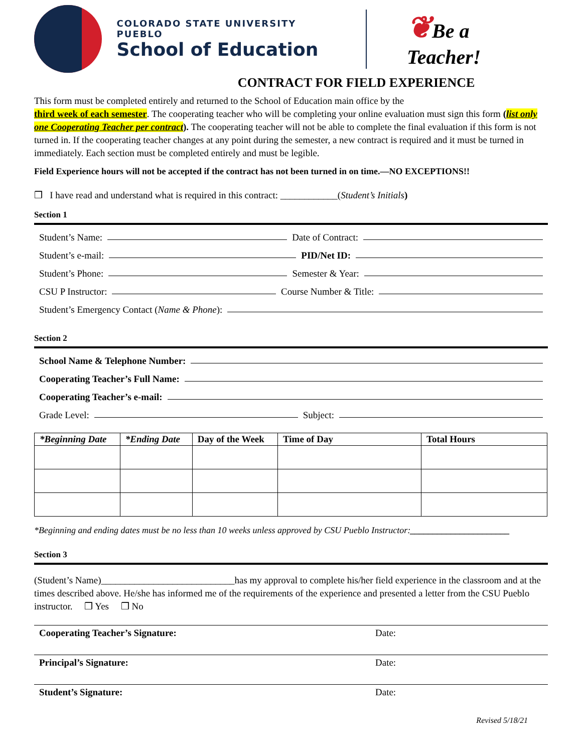COLORADO STATE UNIVERSITY PUEBLO
School of Education
❦Be a Teacher!
CONTRACT FOR FIELD EXPERIENCE
This form must be completed entirely and returned to the School of Education main office by the
third week of each semester. The cooperating teacher who will be completing your online evaluation must sign this form (list only one Cooperating Teacher per contract). The cooperating teacher will not be able to complete the final evaluation if this form is not turned in. If the cooperating teacher changes at any point during the semester, a new contract is required and it must be turned in immediately. Each section must be completed entirely and must be legible.
Field Experience hours will not be accepted if the contract has not been turned in on time.—NO EXCEPTIONS!!
❒ I have read and understand what is required in this contract: ____________(Student’s Initials)
Section 1
Student’s Name: Date of Contract:
Student’s e-mail: PID/Net ID:
Student’s Phone: Semester & Year:
CSU P Instructor: Course Number & Title:
Student’s Emergency Contact (Name & Phone):
Section 2
School Name & Telephone Number:
Cooperating Teacher’s Full Name:
Cooperating Teacher’s e-mail:
Grade Level: Subject:
| *Beginning Date | *Ending Date | Day of the Week | Time of Day | Total Hours |
| --- | --- | --- | --- | --- |
*Beginning and ending dates must be no less than 10 weeks unless approved by CSU Pueblo Instructor:______________________
Section 3
(Student’s Name)____________________________has my approval to complete his/her field experience in the classroom and at the times described above. He/she has informed me of the requirements of the experience and presented a letter from the CSU Pueblo instructor. ❒ Yes ❒ No
Cooperating Teacher’s Signature: Date:
Principal’s Signature: Date:
Student’s Signature: Date:
Revised 5/18/21